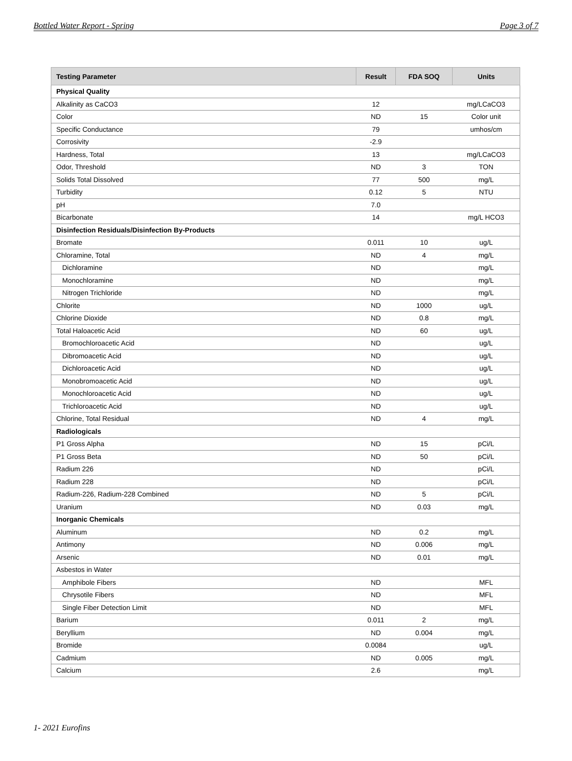Bottled Water Report - Spring Page 3 of 7
| Testing Parameter | Result | FDA SOQ | Units |
| --- | --- | --- | --- |
| Physical Quality | | | |
| Alkalinity as CaCO3 | 12 | | mg/LCaCO3 |
| Color | ND | 15 | Color unit |
| Specific Conductance | 79 | | umhos/cm |
| Corrosivity | -2.9 | | |
| Hardness, Total | 13 | | mg/LCaCO3 |
| Odor, Threshold | ND | 3 | TON |
| Solids Total Dissolved | 77 | 500 | mg/L |
| Turbidity | 0.12 | 5 | NTU |
| pH | 7.0 | | |
| Bicarbonate | 14 | | mg/L HCO3 |
| Disinfection Residuals/Disinfection By-Products | | | |
| Bromate | 0.011 | 10 | ug/L |
| Chloramine, Total | ND | 4 | mg/L |
| Dichloramine | ND | | mg/L |
| Monochloramine | ND | | mg/L |
| Nitrogen Trichloride | ND | | mg/L |
| Chlorite | ND | 1000 | ug/L |
| Chlorine Dioxide | ND | 0.8 | mg/L |
| Total Haloacetic Acid | ND | 60 | ug/L |
| Bromochloroacetic Acid | ND | | ug/L |
| Dibromoacetic Acid | ND | | ug/L |
| Dichloroacetic Acid | ND | | ug/L |
| Monobromoacetic Acid | ND | | ug/L |
| Monochloroacetic Acid | ND | | ug/L |
| Trichloroacetic Acid | ND | | ug/L |
| Chlorine, Total Residual | ND | 4 | mg/L |
| Radiologicals | | | |
| P1 Gross Alpha | ND | 15 | pCi/L |
| P1 Gross Beta | ND | 50 | pCi/L |
| Radium 226 | ND | | pCi/L |
| Radium 228 | ND | | pCi/L |
| Radium-226, Radium-228 Combined | ND | 5 | pCi/L |
| Uranium | ND | 0.03 | mg/L |
| Inorganic Chemicals | | | |
| Aluminum | ND | 0.2 | mg/L |
| Antimony | ND | 0.006 | mg/L |
| Arsenic | ND | 0.01 | mg/L |
| Asbestos in Water | | | |
| Amphibole Fibers | ND | | MFL |
| Chrysotile Fibers | ND | | MFL |
| Single Fiber Detection Limit | ND | | MFL |
| Barium | 0.011 | 2 | mg/L |
| Beryllium | ND | 0.004 | mg/L |
| Bromide | 0.0084 | | ug/L |
| Cadmium | ND | 0.005 | mg/L |
| Calcium | 2.6 | | mg/L |
1- 2021 Eurofins